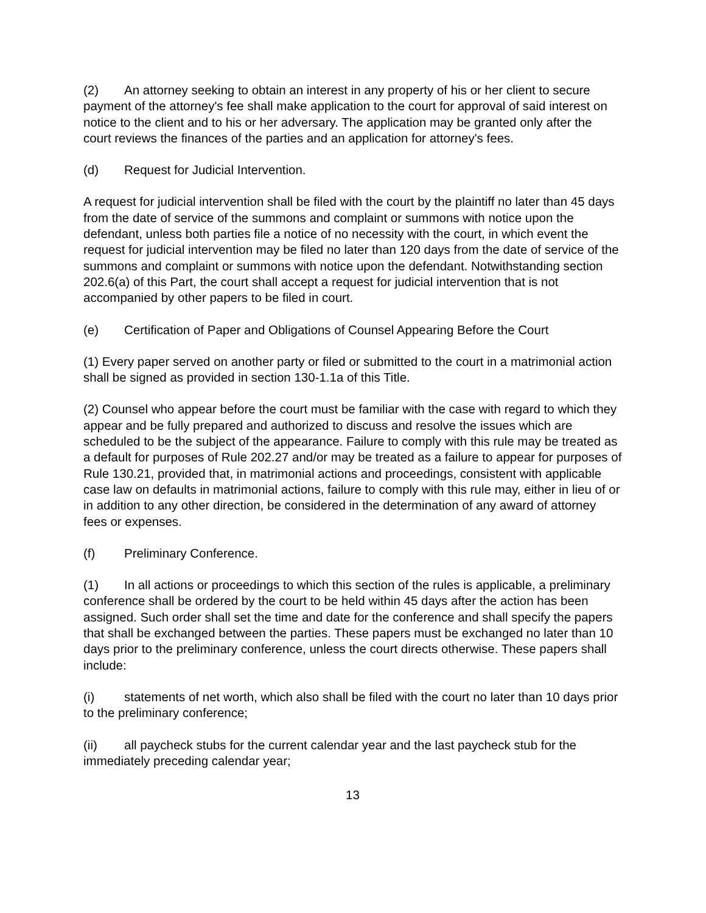(2) An attorney seeking to obtain an interest in any property of his or her client to secure payment of the attorney's fee shall make application to the court for approval of said interest on notice to the client and to his or her adversary. The application may be granted only after the court reviews the finances of the parties and an application for attorney's fees.
(d) Request for Judicial Intervention.
A request for judicial intervention shall be filed with the court by the plaintiff no later than 45 days from the date of service of the summons and complaint or summons with notice upon the defendant, unless both parties file a notice of no necessity with the court, in which event the request for judicial intervention may be filed no later than 120 days from the date of service of the summons and complaint or summons with notice upon the defendant. Notwithstanding section 202.6(a) of this Part, the court shall accept a request for judicial intervention that is not accompanied by other papers to be filed in court.
(e) Certification of Paper and Obligations of Counsel Appearing Before the Court
(1) Every paper served on another party or filed or submitted to the court in a matrimonial action shall be signed as provided in section 130-1.1a of this Title.
(2) Counsel who appear before the court must be familiar with the case with regard to which they appear and be fully prepared and authorized to discuss and resolve the issues which are scheduled to be the subject of the appearance. Failure to comply with this rule may be treated as a default for purposes of Rule 202.27 and/or may be treated as a failure to appear for purposes of Rule 130.21, provided that, in matrimonial actions and proceedings, consistent with applicable case law on defaults in matrimonial actions, failure to comply with this rule may, either in lieu of or in addition to any other direction, be considered in the determination of any award of attorney fees or expenses.
(f) Preliminary Conference.
(1) In all actions or proceedings to which this section of the rules is applicable, a preliminary conference shall be ordered by the court to be held within 45 days after the action has been assigned. Such order shall set the time and date for the conference and shall specify the papers that shall be exchanged between the parties. These papers must be exchanged no later than 10 days prior to the preliminary conference, unless the court directs otherwise. These papers shall include:
(i) statements of net worth, which also shall be filed with the court no later than 10 days prior to the preliminary conference;
(ii) all paycheck stubs for the current calendar year and the last paycheck stub for the immediately preceding calendar year;
13